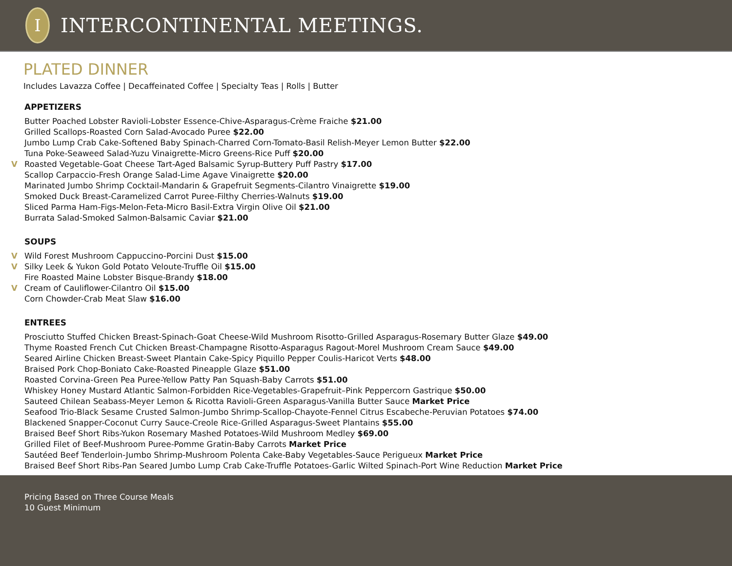I
INTERCONTINENTAL MEETINGS.
PLATED DINNER
Includes Lavazza Coffee | Decaffeinated Coffee | Specialty Teas | Rolls | Butter
APPETIZERS
Butter Poached Lobster Ravioli-Lobster Essence-Chive-Asparagus-Crème Fraiche $21.00
Grilled Scallops-Roasted Corn Salad-Avocado Puree $22.00
Jumbo Lump Crab Cake-Softened Baby Spinach-Charred Corn-Tomato-Basil Relish-Meyer Lemon Butter $22.00
Tuna Poke-Seaweed Salad-Yuzu Vinaigrette-Micro Greens-Rice Puff $20.00
V Roasted Vegetable-Goat Cheese Tart-Aged Balsamic Syrup-Buttery Puff Pastry $17.00
Scallop Carpaccio-Fresh Orange Salad-Lime Agave Vinaigrette $20.00
Marinated Jumbo Shrimp Cocktail-Mandarin & Grapefruit Segments-Cilantro Vinaigrette $19.00
Smoked Duck Breast-Caramelized Carrot Puree-Filthy Cherries-Walnuts $19.00
Sliced Parma Ham-Figs-Melon-Feta-Micro Basil-Extra Virgin Olive Oil $21.00
Burrata Salad-Smoked Salmon-Balsamic Caviar $21.00
SOUPS
V Wild Forest Mushroom Cappuccino-Porcini Dust $15.00
V Silky Leek & Yukon Gold Potato Veloute-Truffle Oil $15.00
Fire Roasted Maine Lobster Bisque-Brandy $18.00
V Cream of Cauliflower-Cilantro Oil $15.00
Corn Chowder-Crab Meat Slaw $16.00
ENTREES
Prosciutto Stuffed Chicken Breast-Spinach-Goat Cheese-Wild Mushroom Risotto-Grilled Asparagus-Rosemary Butter Glaze $49.00
Thyme Roasted French Cut Chicken Breast-Champagne Risotto-Asparagus Ragout-Morel Mushroom Cream Sauce $49.00
Seared Airline Chicken Breast-Sweet Plantain Cake-Spicy Piquillo Pepper Coulis-Haricot Verts $48.00
Braised Pork Chop-Boniato Cake-Roasted Pineapple Glaze $51.00
Roasted Corvina-Green Pea Puree-Yellow Patty Pan Squash-Baby Carrots $51.00
Whiskey Honey Mustard Atlantic Salmon-Forbidden Rice-Vegetables-Grapefruit–Pink Peppercorn Gastrique $50.00
Sauteed Chilean Seabass-Meyer Lemon & Ricotta Ravioli-Green Asparagus-Vanilla Butter Sauce Market Price
Seafood Trio-Black Sesame Crusted Salmon-Jumbo Shrimp-Scallop-Chayote-Fennel Citrus Escabeche-Peruvian Potatoes $74.00
Blackened Snapper-Coconut Curry Sauce-Creole Rice-Grilled Asparagus-Sweet Plantains $55.00
Braised Beef Short Ribs-Yukon Rosemary Mashed Potatoes-Wild Mushroom Medley $69.00
Grilled Filet of Beef-Mushroom Puree-Pomme Gratin-Baby Carrots Market Price
Sautéed Beef Tenderloin-Jumbo Shrimp-Mushroom Polenta Cake-Baby Vegetables-Sauce Perigueux Market Price
Braised Beef Short Ribs-Pan Seared Jumbo Lump Crab Cake-Truffle Potatoes-Garlic Wilted Spinach-Port Wine Reduction Market Price
Pricing Based on Three Course Meals
10 Guest Minimum